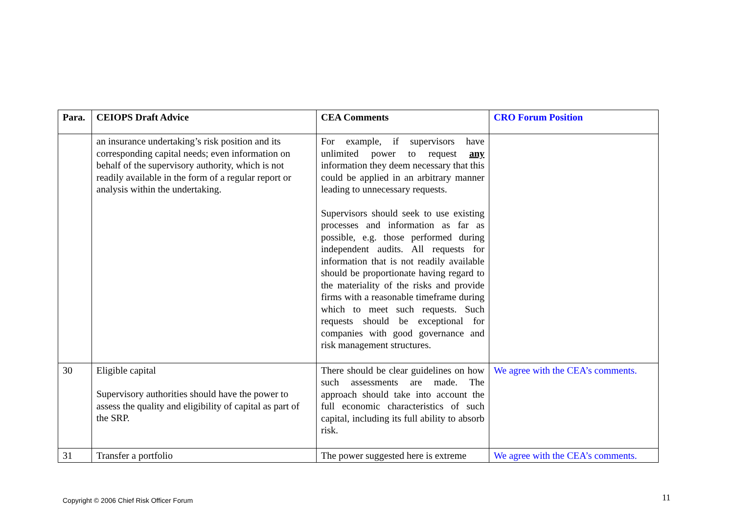| Para. | CEIOPS Draft Advice | CEA Comments | CRO Forum Position |
| --- | --- | --- | --- |
| | an insurance undertaking’s risk position and its corresponding capital needs; even information on behalf of the supervisory authority, which is not readily available in the form of a regular report or analysis within the undertaking. | For example, if supervisors have unlimited power to request any information they deem necessary that this could be applied in an arbitrary manner leading to unnecessary requests. Supervisors should seek to use existing processes and information as far as possible, e.g. those performed during independent audits. All requests for information that is not readily available should be proportionate having regard to the materiality of the risks and provide firms with a reasonable timeframe during which to meet such requests. Such requests should be exceptional for companies with good governance and risk management structures. | |
| 30 | Eligible capital Supervisory authorities should have the power to assess the quality and eligibility of capital as part of the SRP. | There should be clear guidelines on how such assessments are made. The approach should take into account the full economic characteristics of such capital, including its full ability to absorb risk. | We agree with the CEA’s comments. |
| 31 | Transfer a portfolio | The power suggested here is extreme | We agree with the CEA’s comments. |
Copyright © 2006 Chief Risk Officer Forum
11